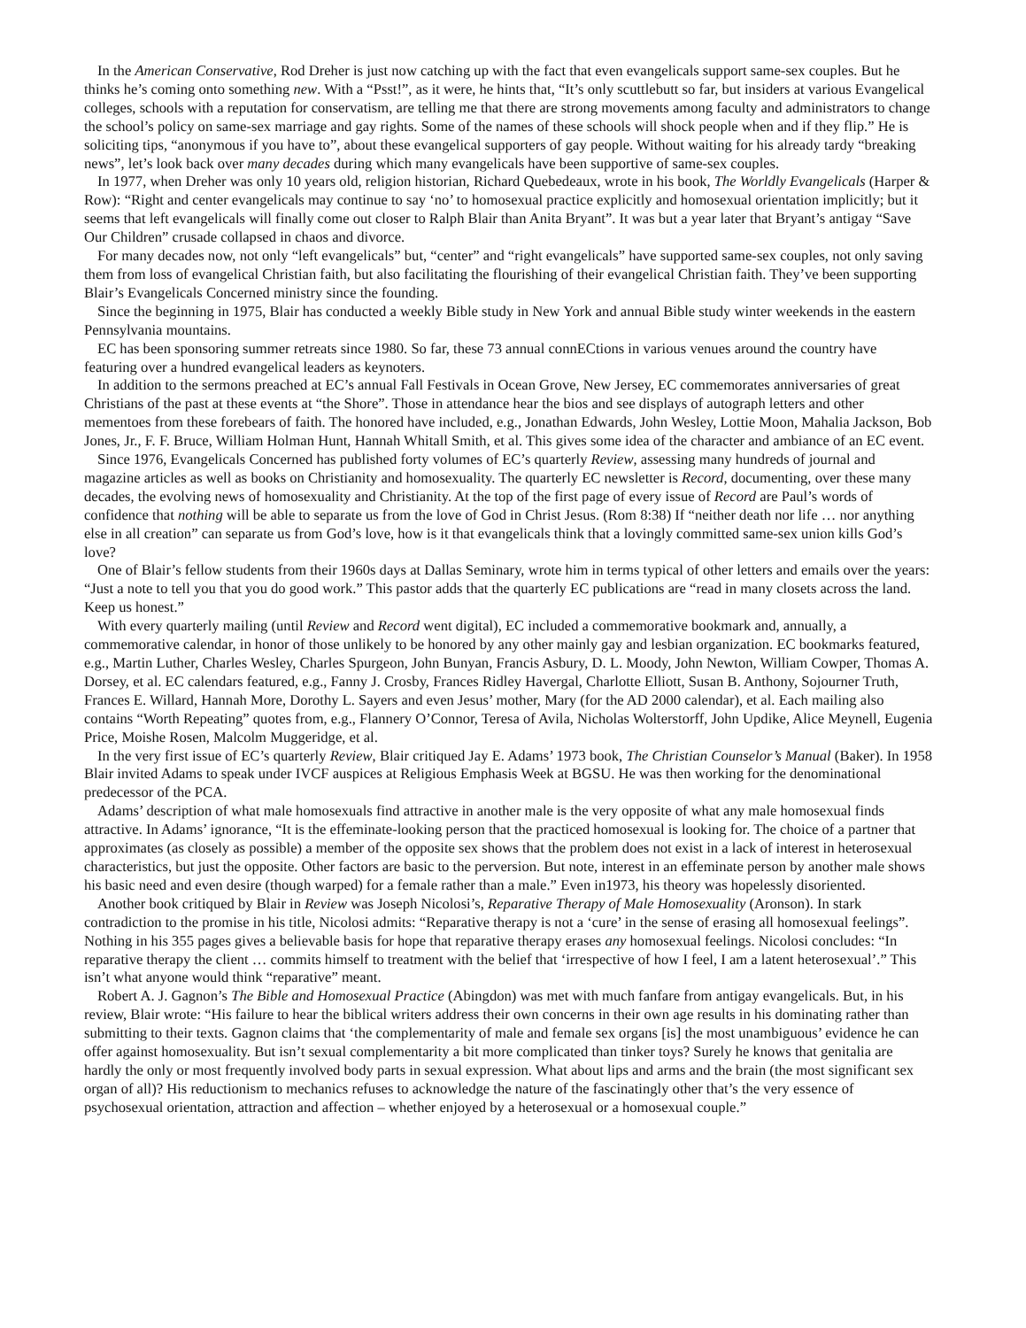In the American Conservative, Rod Dreher is just now catching up with the fact that even evangelicals support same-sex couples. But he thinks he’s coming onto something new. With a “Psst!”, as it were, he hints that, “It’s only scuttlebutt so far, but insiders at various Evangelical colleges, schools with a reputation for conservatism, are telling me that there are strong movements among faculty and administrators to change the school’s policy on same-sex marriage and gay rights. Some of the names of these schools will shock people when and if they flip.” He is soliciting tips, “anonymous if you have to”, about these evangelical supporters of gay people. Without waiting for his already tardy “breaking news”, let’s look back over many decades during which many evangelicals have been supportive of same-sex couples.
In 1977, when Dreher was only 10 years old, religion historian, Richard Quebedeaux, wrote in his book, The Worldly Evangelicals (Harper & Row): “Right and center evangelicals may continue to say ‘no’ to homosexual practice explicitly and homosexual orientation implicitly; but it seems that left evangelicals will finally come out closer to Ralph Blair than Anita Bryant”. It was but a year later that Bryant’s antigay “Save Our Children” crusade collapsed in chaos and divorce.
For many decades now, not only “left evangelicals” but, “center” and “right evangelicals” have supported same-sex couples, not only saving them from loss of evangelical Christian faith, but also facilitating the flourishing of their evangelical Christian faith. They’ve been supporting Blair’s Evangelicals Concerned ministry since the founding.
Since the beginning in 1975, Blair has conducted a weekly Bible study in New York and annual Bible study winter weekends in the eastern Pennsylvania mountains.
EC has been sponsoring summer retreats since 1980. So far, these 73 annual connECtions in various venues around the country have featuring over a hundred evangelical leaders as keynoters.
In addition to the sermons preached at EC’s annual Fall Festivals in Ocean Grove, New Jersey, EC commemorates anniversaries of great Christians of the past at these events at “the Shore”. Those in attendance hear the bios and see displays of autograph letters and other mementoes from these forebears of faith. The honored have included, e.g., Jonathan Edwards, John Wesley, Lottie Moon, Mahalia Jackson, Bob Jones, Jr., F. F. Bruce, William Holman Hunt, Hannah Whitall Smith, et al. This gives some idea of the character and ambiance of an EC event.
Since 1976, Evangelicals Concerned has published forty volumes of EC’s quarterly Review, assessing many hundreds of journal and magazine articles as well as books on Christianity and homosexuality. The quarterly EC newsletter is Record, documenting, over these many decades, the evolving news of homosexuality and Christianity. At the top of the first page of every issue of Record are Paul’s words of confidence that nothing will be able to separate us from the love of God in Christ Jesus. (Rom 8:38) If “neither death nor life … nor anything else in all creation” can separate us from God’s love, how is it that evangelicals think that a lovingly committed same-sex union kills God’s love?
One of Blair’s fellow students from their 1960s days at Dallas Seminary, wrote him in terms typical of other letters and emails over the years: “Just a note to tell you that you do good work.” This pastor adds that the quarterly EC publications are “read in many closets across the land. Keep us honest.”
With every quarterly mailing (until Review and Record went digital), EC included a commemorative bookmark and, annually, a commemorative calendar, in honor of those unlikely to be honored by any other mainly gay and lesbian organization. EC bookmarks featured, e.g., Martin Luther, Charles Wesley, Charles Spurgeon, John Bunyan, Francis Asbury, D. L. Moody, John Newton, William Cowper, Thomas A. Dorsey, et al. EC calendars featured, e.g., Fanny J. Crosby, Frances Ridley Havergal, Charlotte Elliott, Susan B. Anthony, Sojourner Truth, Frances E. Willard, Hannah More, Dorothy L. Sayers and even Jesus’ mother, Mary (for the AD 2000 calendar), et al. Each mailing also contains “Worth Repeating” quotes from, e.g., Flannery O’Connor, Teresa of Avila, Nicholas Wolterstorff, John Updike, Alice Meynell, Eugenia Price, Moishe Rosen, Malcolm Muggeridge, et al.
In the very first issue of EC’s quarterly Review, Blair critiqued Jay E. Adams’ 1973 book, The Christian Counselor’s Manual (Baker). In 1958 Blair invited Adams to speak under IVCF auspices at Religious Emphasis Week at BGSU. He was then working for the denominational predecessor of the PCA.
Adams’ description of what male homosexuals find attractive in another male is the very opposite of what any male homosexual finds attractive. In Adams’ ignorance, “It is the effeminate-looking person that the practiced homosexual is looking for. The choice of a partner that approximates (as closely as possible) a member of the opposite sex shows that the problem does not exist in a lack of interest in heterosexual characteristics, but just the opposite. Other factors are basic to the perversion. But note, interest in an effeminate person by another male shows his basic need and even desire (though warped) for a female rather than a male.” Even in1973, his theory was hopelessly disoriented.
Another book critiqued by Blair in Review was Joseph Nicolosi’s, Reparative Therapy of Male Homosexuality (Aronson). In stark contradiction to the promise in his title, Nicolosi admits: “Reparative therapy is not a ‘cure’ in the sense of erasing all homosexual feelings”. Nothing in his 355 pages gives a believable basis for hope that reparative therapy erases any homosexual feelings. Nicolosi concludes: “In reparative therapy the client … commits himself to treatment with the belief that ‘irrespective of how I feel, I am a latent heterosexual’.” This isn’t what anyone would think “reparative” meant.
Robert A. J. Gagnon’s The Bible and Homosexual Practice (Abingdon) was met with much fanfare from antigay evangelicals. But, in his review, Blair wrote: “His failure to hear the biblical writers address their own concerns in their own age results in his dominating rather than submitting to their texts. Gagnon claims that ‘the complementarity of male and female sex organs [is] the most unambiguous’ evidence he can offer against homosexuality. But isn’t sexual complementarity a bit more complicated than tinker toys? Surely he knows that genitalia are hardly the only or most frequently involved body parts in sexual expression. What about lips and arms and the brain (the most significant sex organ of all)? His reductionism to mechanics refuses to acknowledge the nature of the fascinatingly other that’s the very essence of psychosexual orientation, attraction and affection – whether enjoyed by a heterosexual or a homosexual couple.”